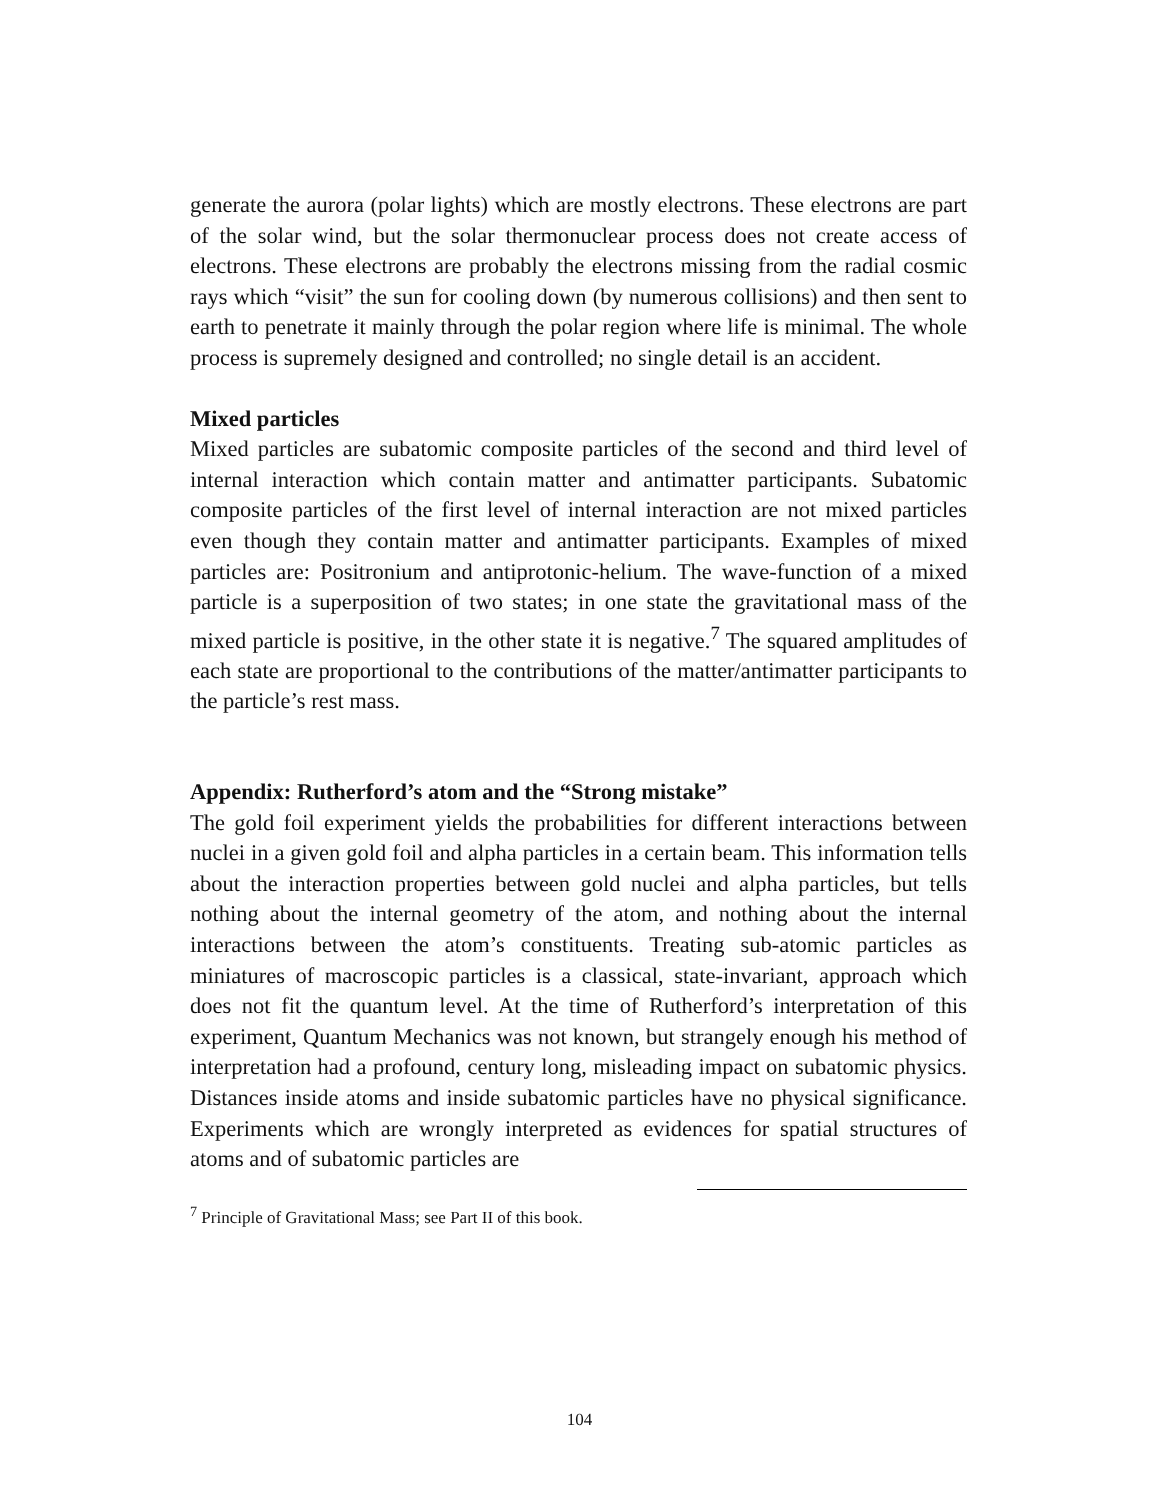generate the aurora (polar lights) which are mostly electrons. These electrons are part of the solar wind, but the solar thermonuclear process does not create access of electrons. These electrons are probably the electrons missing from the radial cosmic rays which “visit” the sun for cooling down (by numerous collisions) and then sent to earth to penetrate it mainly through the polar region where life is minimal. The whole process is supremely designed and controlled; no single detail is an accident.
Mixed particles
Mixed particles are subatomic composite particles of the second and third level of internal interaction which contain matter and antimatter participants. Subatomic composite particles of the first level of internal interaction are not mixed particles even though they contain matter and antimatter participants. Examples of mixed particles are: Positronium and antiprotonic-helium. The wave-function of a mixed particle is a superposition of two states; in one state the gravitational mass of the mixed particle is positive, in the other state it is negative.<sup>7</sup> The squared amplitudes of each state are proportional to the contributions of the matter/antimatter participants to the particle’s rest mass.
Appendix: Rutherford’s atom and the “Strong mistake”
The gold foil experiment yields the probabilities for different interactions between nuclei in a given gold foil and alpha particles in a certain beam. This information tells about the interaction properties between gold nuclei and alpha particles, but tells nothing about the internal geometry of the atom, and nothing about the internal interactions between the atom’s constituents. Treating sub-atomic particles as miniatures of macroscopic particles is a classical, state-invariant, approach which does not fit the quantum level. At the time of Rutherford’s interpretation of this experiment, Quantum Mechanics was not known, but strangely enough his method of interpretation had a profound, century long, misleading impact on subatomic physics. Distances inside atoms and inside subatomic particles have no physical significance. Experiments which are wrongly interpreted as evidences for spatial structures of atoms and of subatomic particles are
<sup>7</sup> Principle of Gravitational Mass; see Part II of this book.
104